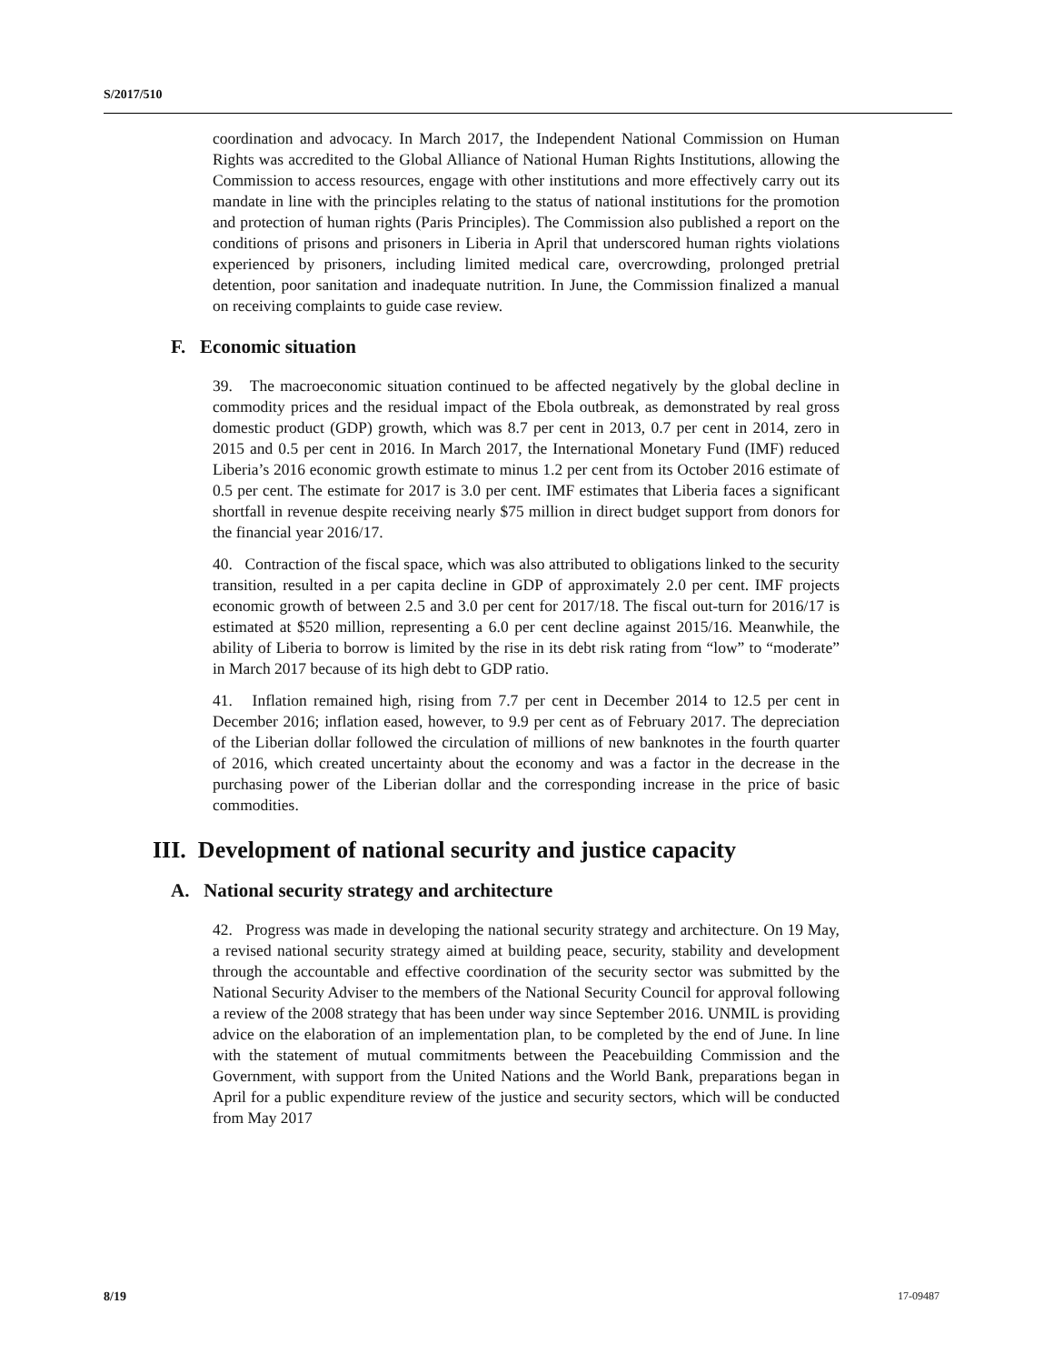S/2017/510
coordination and advocacy. In March 2017, the Independent National Commission on Human Rights was accredited to the Global Alliance of National Human Rights Institutions, allowing the Commission to access resources, engage with other institutions and more effectively carry out its mandate in line with the principles relating to the status of national institutions for the promotion and protection of human rights (Paris Principles). The Commission also published a report on the conditions of prisons and prisoners in Liberia in April that underscored human rights violations experienced by prisoners, including limited medical care, overcrowding, prolonged pretrial detention, poor sanitation and inadequate nutrition. In June, the Commission finalized a manual on receiving complaints to guide case review.
F. Economic situation
39. The macroeconomic situation continued to be affected negatively by the global decline in commodity prices and the residual impact of the Ebola outbreak, as demonstrated by real gross domestic product (GDP) growth, which was 8.7 per cent in 2013, 0.7 per cent in 2014, zero in 2015 and 0.5 per cent in 2016. In March 2017, the International Monetary Fund (IMF) reduced Liberia’s 2016 economic growth estimate to minus 1.2 per cent from its October 2016 estimate of 0.5 per cent. The estimate for 2017 is 3.0 per cent. IMF estimates that Liberia faces a significant shortfall in revenue despite receiving nearly $75 million in direct budget support from donors for the financial year 2016/17.
40. Contraction of the fiscal space, which was also attributed to obligations linked to the security transition, resulted in a per capita decline in GDP of approximately 2.0 per cent. IMF projects economic growth of between 2.5 and 3.0 per cent for 2017/18. The fiscal out-turn for 2016/17 is estimated at $520 million, representing a 6.0 per cent decline against 2015/16. Meanwhile, the ability of Liberia to borrow is limited by the rise in its debt risk rating from “low” to “moderate” in March 2017 because of its high debt to GDP ratio.
41. Inflation remained high, rising from 7.7 per cent in December 2014 to 12.5 per cent in December 2016; inflation eased, however, to 9.9 per cent as of February 2017. The depreciation of the Liberian dollar followed the circulation of millions of new banknotes in the fourth quarter of 2016, which created uncertainty about the economy and was a factor in the decrease in the purchasing power of the Liberian dollar and the corresponding increase in the price of basic commodities.
III. Development of national security and justice capacity
A. National security strategy and architecture
42. Progress was made in developing the national security strategy and architecture. On 19 May, a revised national security strategy aimed at building peace, security, stability and development through the accountable and effective coordination of the security sector was submitted by the National Security Adviser to the members of the National Security Council for approval following a review of the 2008 strategy that has been under way since September 2016. UNMIL is providing advice on the elaboration of an implementation plan, to be completed by the end of June. In line with the statement of mutual commitments between the Peacebuilding Commission and the Government, with support from the United Nations and the World Bank, preparations began in April for a public expenditure review of the justice and security sectors, which will be conducted from May 2017
8/19 17-09487